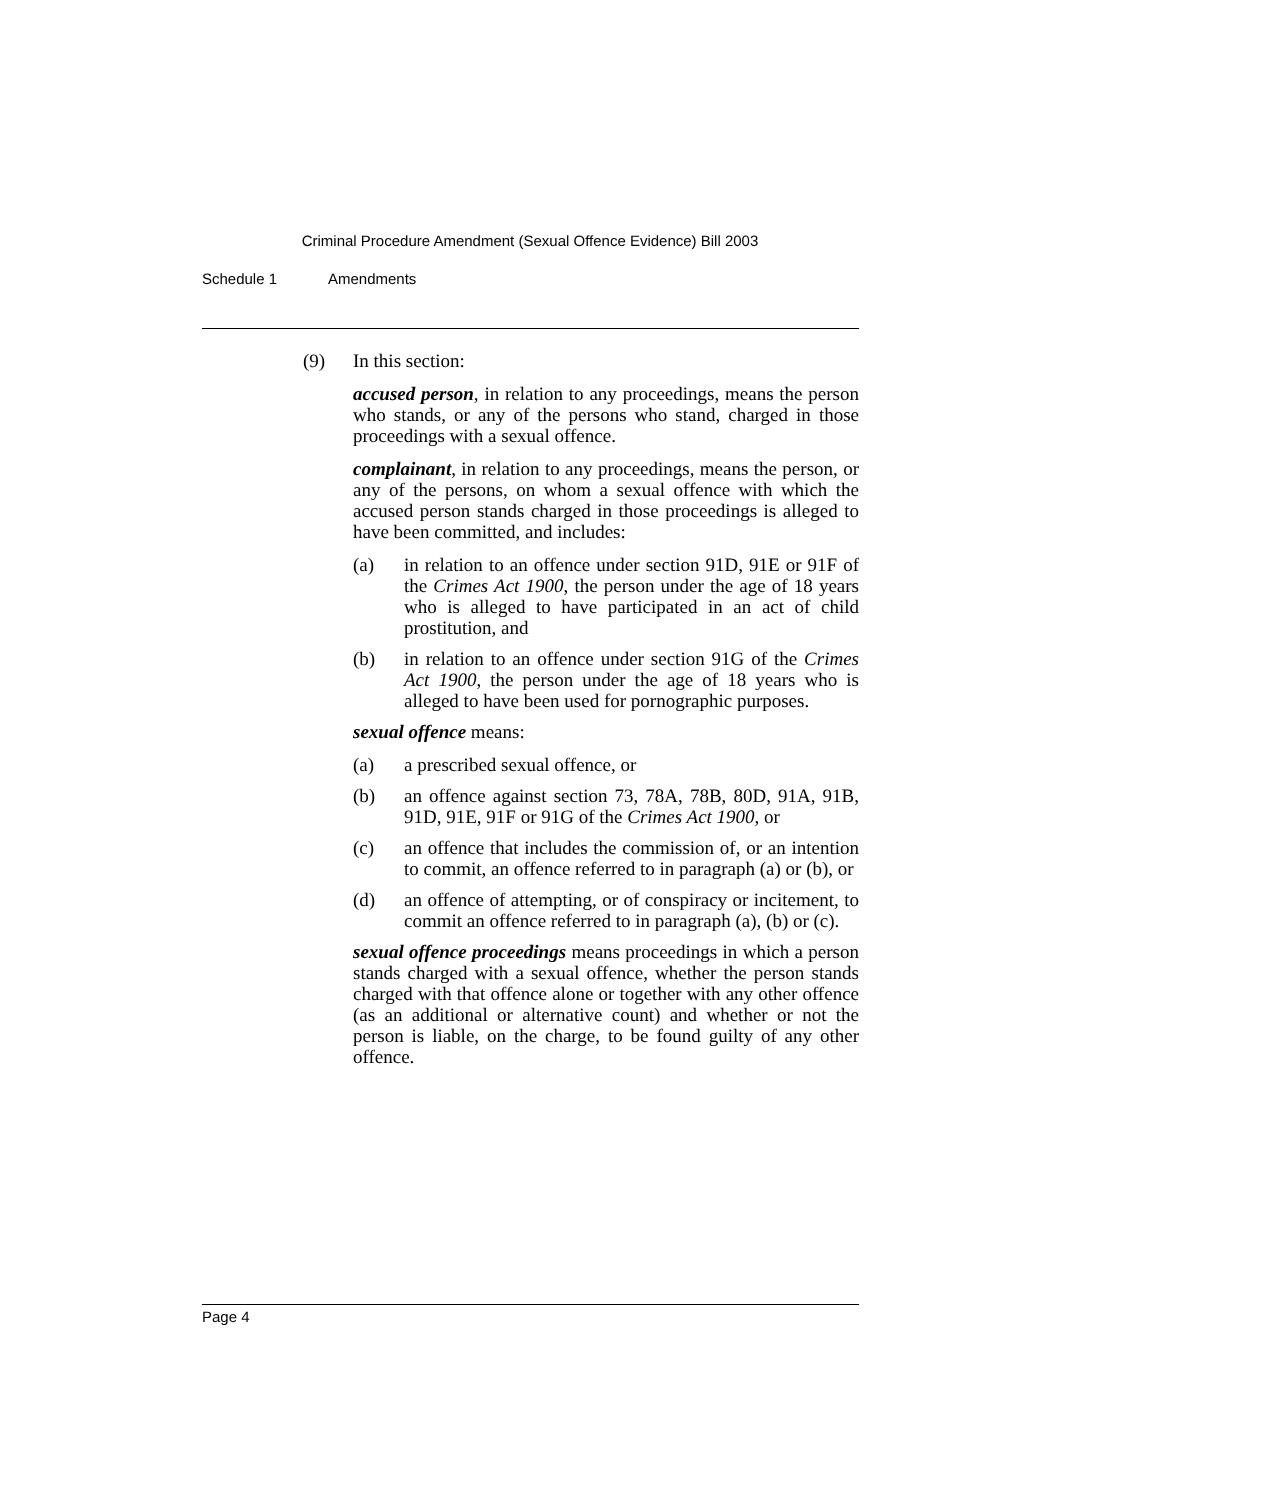Criminal Procedure Amendment (Sexual Offence Evidence) Bill 2003
Schedule 1 Amendments
(9) In this section:
accused person, in relation to any proceedings, means the person who stands, or any of the persons who stand, charged in those proceedings with a sexual offence.
complainant, in relation to any proceedings, means the person, or any of the persons, on whom a sexual offence with which the accused person stands charged in those proceedings is alleged to have been committed, and includes:
(a) in relation to an offence under section 91D, 91E or 91F of the Crimes Act 1900, the person under the age of 18 years who is alleged to have participated in an act of child prostitution, and
(b) in relation to an offence under section 91G of the Crimes Act 1900, the person under the age of 18 years who is alleged to have been used for pornographic purposes.
sexual offence means:
(a) a prescribed sexual offence, or
(b) an offence against section 73, 78A, 78B, 80D, 91A, 91B, 91D, 91E, 91F or 91G of the Crimes Act 1900, or
(c) an offence that includes the commission of, or an intention to commit, an offence referred to in paragraph (a) or (b), or
(d) an offence of attempting, or of conspiracy or incitement, to commit an offence referred to in paragraph (a), (b) or (c).
sexual offence proceedings means proceedings in which a person stands charged with a sexual offence, whether the person stands charged with that offence alone or together with any other offence (as an additional or alternative count) and whether or not the person is liable, on the charge, to be found guilty of any other offence.
Page 4